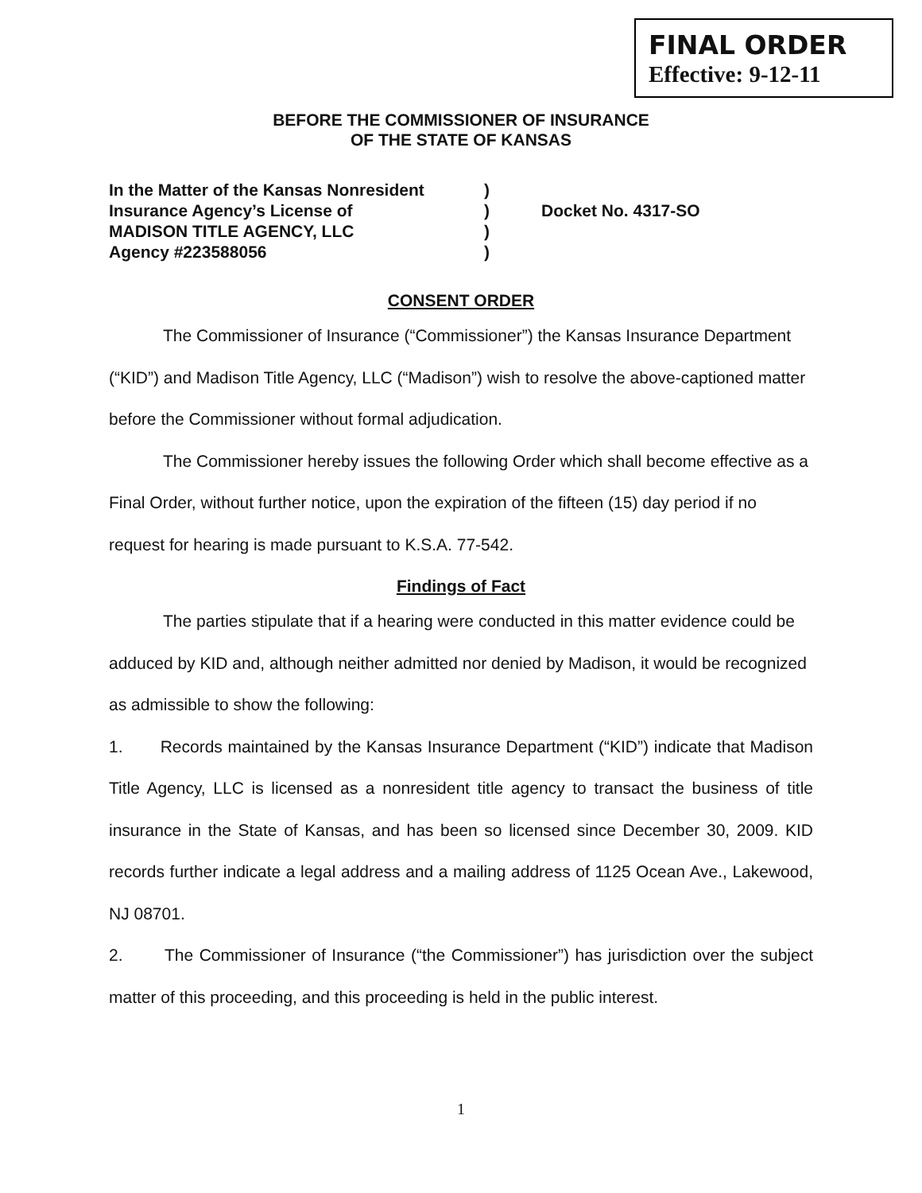FINAL ORDER
Effective: 9-12-11
BEFORE THE COMMISSIONER OF INSURANCE
OF THE STATE OF KANSAS
In the Matter of the Kansas Nonresident
Insurance Agency’s License of
MADISON TITLE AGENCY, LLC
Agency #223588056
)
)
)
)
Docket No. 4317-SO
CONSENT ORDER
The Commissioner of Insurance (“Commissioner”) the Kansas Insurance Department (“KID”) and Madison Title Agency, LLC (“Madison”) wish to resolve the above-captioned matter before the Commissioner without formal adjudication.
The Commissioner hereby issues the following Order which shall become effective as a Final Order, without further notice, upon the expiration of the fifteen (15) day period if no request for hearing is made pursuant to K.S.A. 77-542.
Findings of Fact
The parties stipulate that if a hearing were conducted in this matter evidence could be adduced by KID and, although neither admitted nor denied by Madison, it would be recognized as admissible to show the following:
1. Records maintained by the Kansas Insurance Department (“KID”) indicate that Madison Title Agency, LLC is licensed as a nonresident title agency to transact the business of title insurance in the State of Kansas, and has been so licensed since December 30, 2009. KID records further indicate a legal address and a mailing address of 1125 Ocean Ave., Lakewood, NJ 08701.
2. The Commissioner of Insurance (“the Commissioner”) has jurisdiction over the subject matter of this proceeding, and this proceeding is held in the public interest.
1